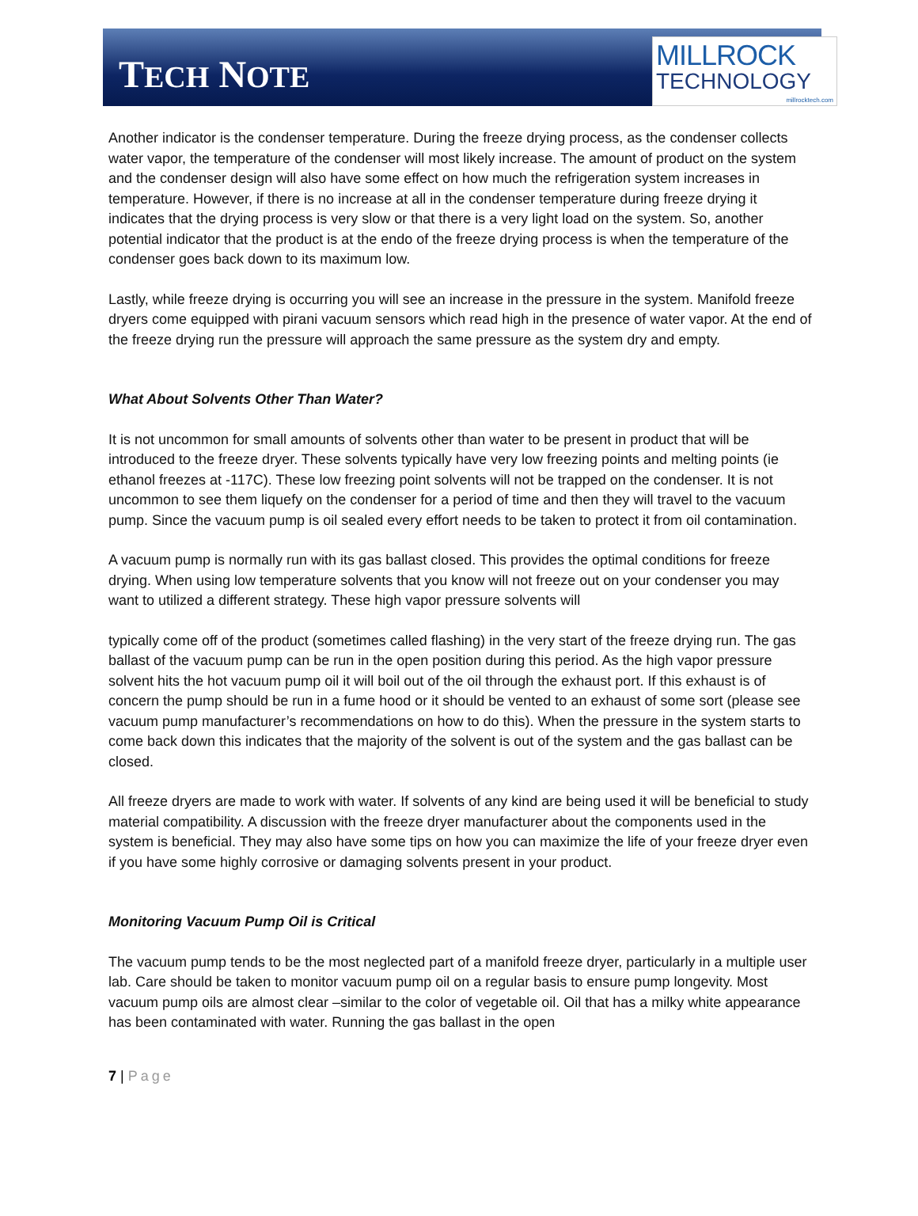TECH NOTE
MILLROCK
TECHNOLOGY
millrocktech.com
Another indicator is the condenser temperature. During the freeze drying process, as the condenser collects water vapor, the temperature of the condenser will most likely increase. The amount of product on the system and the condenser design will also have some effect on how much the refrigeration system increases in temperature. However, if there is no increase at all in the condenser temperature during freeze drying it indicates that the drying process is very slow or that there is a very light load on the system. So, another potential indicator that the product is at the endo of the freeze drying process is when the temperature of the condenser goes back down to its maximum low.
Lastly, while freeze drying is occurring you will see an increase in the pressure in the system. Manifold freeze dryers come equipped with pirani vacuum sensors which read high in the presence of water vapor. At the end of the freeze drying run the pressure will approach the same pressure as the system dry and empty.
What About Solvents Other Than Water?
It is not uncommon for small amounts of solvents other than water to be present in product that will be introduced to the freeze dryer. These solvents typically have very low freezing points and melting points (ie ethanol freezes at -117C). These low freezing point solvents will not be trapped on the condenser. It is not uncommon to see them liquefy on the condenser for a period of time and then they will travel to the vacuum pump. Since the vacuum pump is oil sealed every effort needs to be taken to protect it from oil contamination.
A vacuum pump is normally run with its gas ballast closed. This provides the optimal conditions for freeze drying. When using low temperature solvents that you know will not freeze out on your condenser you may want to utilized a different strategy. These high vapor pressure solvents will
typically come off of the product (sometimes called flashing) in the very start of the freeze drying run. The gas ballast of the vacuum pump can be run in the open position during this period. As the high vapor pressure solvent hits the hot vacuum pump oil it will boil out of the oil through the exhaust port. If this exhaust is of concern the pump should be run in a fume hood or it should be vented to an exhaust of some sort (please see vacuum pump manufacturer’s recommendations on how to do this). When the pressure in the system starts to come back down this indicates that the majority of the solvent is out of the system and the gas ballast can be closed.
All freeze dryers are made to work with water. If solvents of any kind are being used it will be beneficial to study material compatibility. A discussion with the freeze dryer manufacturer about the components used in the system is beneficial. They may also have some tips on how you can maximize the life of your freeze dryer even if you have some highly corrosive or damaging solvents present in your product.
Monitoring Vacuum Pump Oil is Critical
The vacuum pump tends to be the most neglected part of a manifold freeze dryer, particularly in a multiple user lab. Care should be taken to monitor vacuum pump oil on a regular basis to ensure pump longevity. Most vacuum pump oils are almost clear –similar to the color of vegetable oil. Oil that has a milky white appearance has been contaminated with water. Running the gas ballast in the open
7 | Page